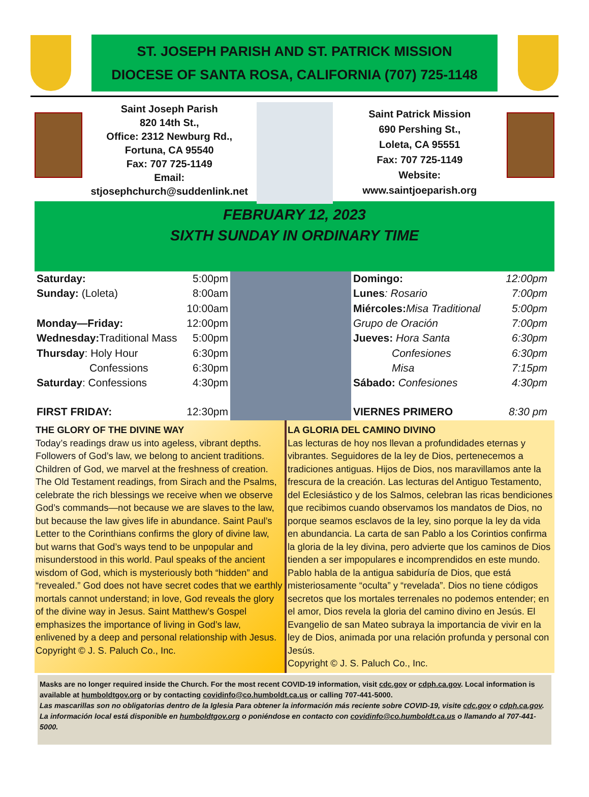ST. JOSEPH PARISH AND ST. PATRICK MISSION
DIOCESE OF SANTA ROSA, CALIFORNIA (707) 725-1148
Saint Joseph Parish
820 14th St.,
Office: 2312 Newburg Rd.,
Fortuna, CA 95540
Fax: 707 725-1149
Email:
stjosephchurch@suddenlink.net
Saint Patrick Mission
690 Pershing St.,
Loleta, CA 95551
Fax: 707 725-1149
Website:
www.saintjoeparish.org
FEBRUARY 12, 2023
SIXTH SUNDAY IN ORDINARY TIME
| Saturday: | 5:00pm |
| Sunday: (Loleta) | 8:00am |
| | 10:00am |
| Monday—Friday: | 12:00pm |
| Wednesday: Traditional Mass | 5:00pm |
| Thursday : Holy Hour | 6:30pm |
| Confessions | 6:30pm |
| Saturday : Confessions | 4:30pm |
| FIRST FRIDAY: | 12:30pm |
| Domingo: | 12:00pm |
| Lunes : Rosario | 7:00pm |
| Miércoles: Misa Traditional | 5:00pm |
| Grupo de Oración | 7:00pm |
| Jueves: Hora Santa | 6:30pm |
| Confesiones | 6:30pm |
| Misa | 7:15pm |
| Sábado: Confesiones | 4:30pm |
| VIERNES PRIMERO | 8:30 pm |
THE GLORY OF THE DIVINE WAY
Today’s readings draw us into ageless, vibrant depths. Followers of God’s law, we belong to ancient traditions. Children of God, we marvel at the freshness of creation. The Old Testament readings, from Sirach and the Psalms, celebrate the rich blessings we receive when we observe God’s commands—not because we are slaves to the law, but because the law gives life in abundance. Saint Paul’s Letter to the Corinthians confirms the glory of divine law, but warns that God’s ways tend to be unpopular and misunderstood in this world. Paul speaks of the ancient wisdom of God, which is mysteriously both “hidden” and “revealed.” God does not have secret codes that we earthly mortals cannot understand; in love, God reveals the glory of the divine way in Jesus. Saint Matthew’s Gospel emphasizes the importance of living in God’s law, enlivened by a deep and personal relationship with Jesus.
Copyright © J. S. Paluch Co., Inc.
LA GLORIA DEL CAMINO DIVINO
Las lecturas de hoy nos llevan a profundidades eternas y vibrantes. Seguidores de la ley de Dios, pertenecemos a tradiciones antiguas. Hijos de Dios, nos maravillamos ante la frescura de la creación. Las lecturas del Antiguo Testamento, del Eclesiástico y de los Salmos, celebran las ricas bendiciones que recibimos cuando observamos los mandatos de Dios, no porque seamos esclavos de la ley, sino porque la ley da vida en abundancia. La carta de san Pablo a los Corintios confirma la gloria de la ley divina, pero advierte que los caminos de Dios tienden a ser impopulares e incomprendidos en este mundo. Pablo habla de la antigua sabiduría de Dios, que está misteriosamente “oculta” y “revelada”. Dios no tiene códigos secretos que los mortales terrenales no podemos entender; en el amor, Dios revela la gloria del camino divino en Jesús. El Evangelio de san Mateo subraya la importancia de vivir en la ley de Dios, animada por una relación profunda y personal con Jesús.
Copyright © J. S. Paluch Co., Inc.
Masks are no longer required inside the Church. For the most recent COVID-19 information, visit cdc.gov or cdph.ca.gov. Local information is available at humboldtgov.org or by contacting covidinfo@co.humboldt.ca.us or calling 707-441-5000.
Las mascarillas son no obligatorias dentro de la Iglesia Para obtener la información más reciente sobre COVID-19, visite cdc.gov o cdph.ca.gov. La información local está disponible en humboldtgov.org o poniéndose en contacto con covidinfo@co.humboldt.ca.us o llamando al 707-441-5000.